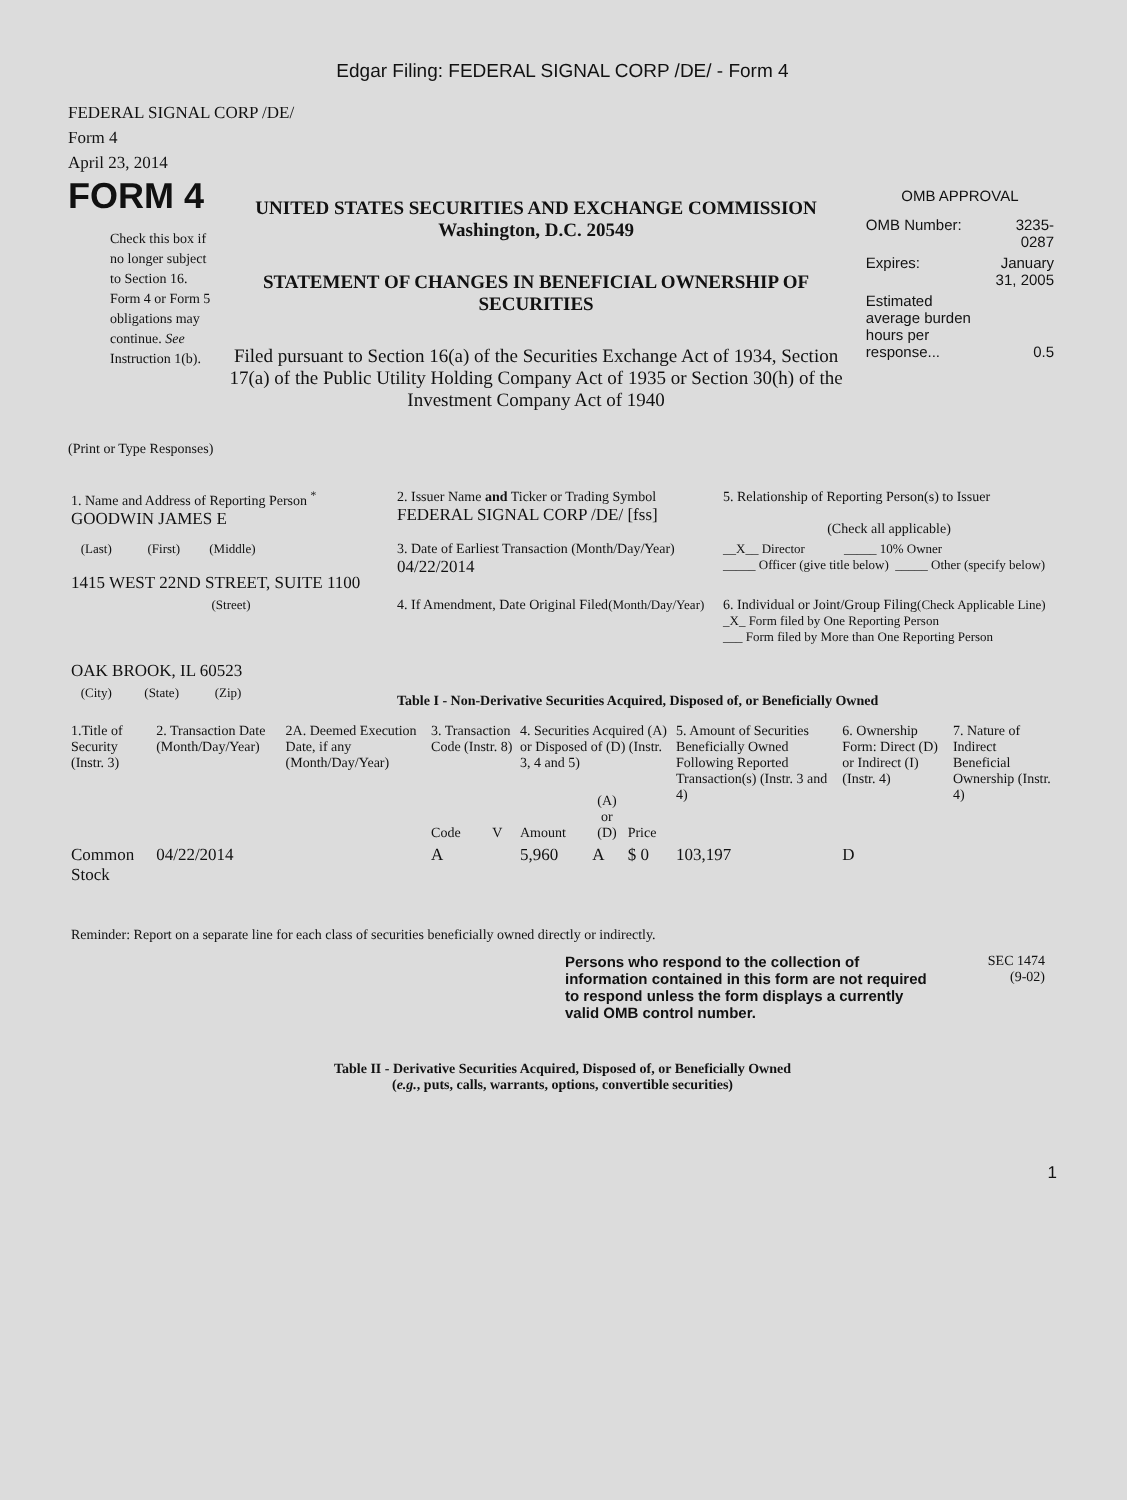Edgar Filing: FEDERAL SIGNAL CORP /DE/ - Form 4
FEDERAL SIGNAL CORP /DE/
Form 4
April 23, 2014
FORM 4
Check this box if no longer subject to Section 16. Form 4 or Form 5 obligations may continue. See Instruction 1(b).
UNITED STATES SECURITIES AND EXCHANGE COMMISSION
Washington, D.C. 20549
STATEMENT OF CHANGES IN BENEFICIAL OWNERSHIP OF SECURITIES
Filed pursuant to Section 16(a) of the Securities Exchange Act of 1934, Section 17(a) of the Public Utility Holding Company Act of 1935 or Section 30(h) of the Investment Company Act of 1940
OMB APPROVAL
| OMB Number: | 3235-0287 |
| Expires: | January 31, 2005 |
| Estimated average burden hours per response... | 0.5 |
(Print or Type Responses)
| 1. Name and Address of Reporting Person <sup>*</sup> GOODWIN JAMES E | 2. Issuer Name and Ticker or Trading Symbol FEDERAL SIGNAL CORP /DE/ [fss] | 5. Relationship of Reporting Person(s) to Issuer (Check all applicable) |
| (Last) (First) (Middle) 1415 WEST 22ND STREET, SUITE 1100 | 3. Date of Earliest Transaction (Month/Day/Year) 04/22/2014 | __X__ Director _____ 10% Owner _____ Officer (give title below) _____ Other (specify below) |
| (Street) OAK BROOK, IL 60523 | 4. If Amendment, Date Original Filed (Month/Day/Year) | 6. Individual or Joint/Group Filing (Check Applicable Line) _X_ Form filed by One Reporting Person ___ Form filed by More than One Reporting Person |
| (City) (State) (Zip) | Table I - Non-Derivative Securities Acquired, Disposed of, or Beneficially Owned | |
| 1.Title of Security (Instr. 3) | 2. Transaction Date (Month/Day/Year) | 2A. Deemed Execution Date, if any (Month/Day/Year) | 3. Transaction Code (Instr. 8) | | 4. Securities Acquired (A) or Disposed of (D) (Instr. 3, 4 and 5) | | | 5. Amount of Securities Beneficially Owned Following Reported Transaction(s) (Instr. 3 and 4) | 6. Ownership Form: Direct (D) or Indirect (I) (Instr. 4) | 7. Nature of Indirect Beneficial Ownership (Instr. 4) |
| --- | --- | --- | --- | --- | --- | --- | --- | --- | --- | --- |
| | | | Code | V | Amount | (A) or (D) | Price | | | |
| Common Stock | 04/22/2014 | | A | | 5,960 | A | $ 0 | 103,197 | D | |
Reminder: Report on a separate line for each class of securities beneficially owned directly or indirectly.
Persons who respond to the collection of information contained in this form are not required to respond unless the form displays a currently valid OMB control number.
SEC 1474
(9-02)
Table II - Derivative Securities Acquired, Disposed of, or Beneficially Owned
(e.g., puts, calls, warrants, options, convertible securities)
1